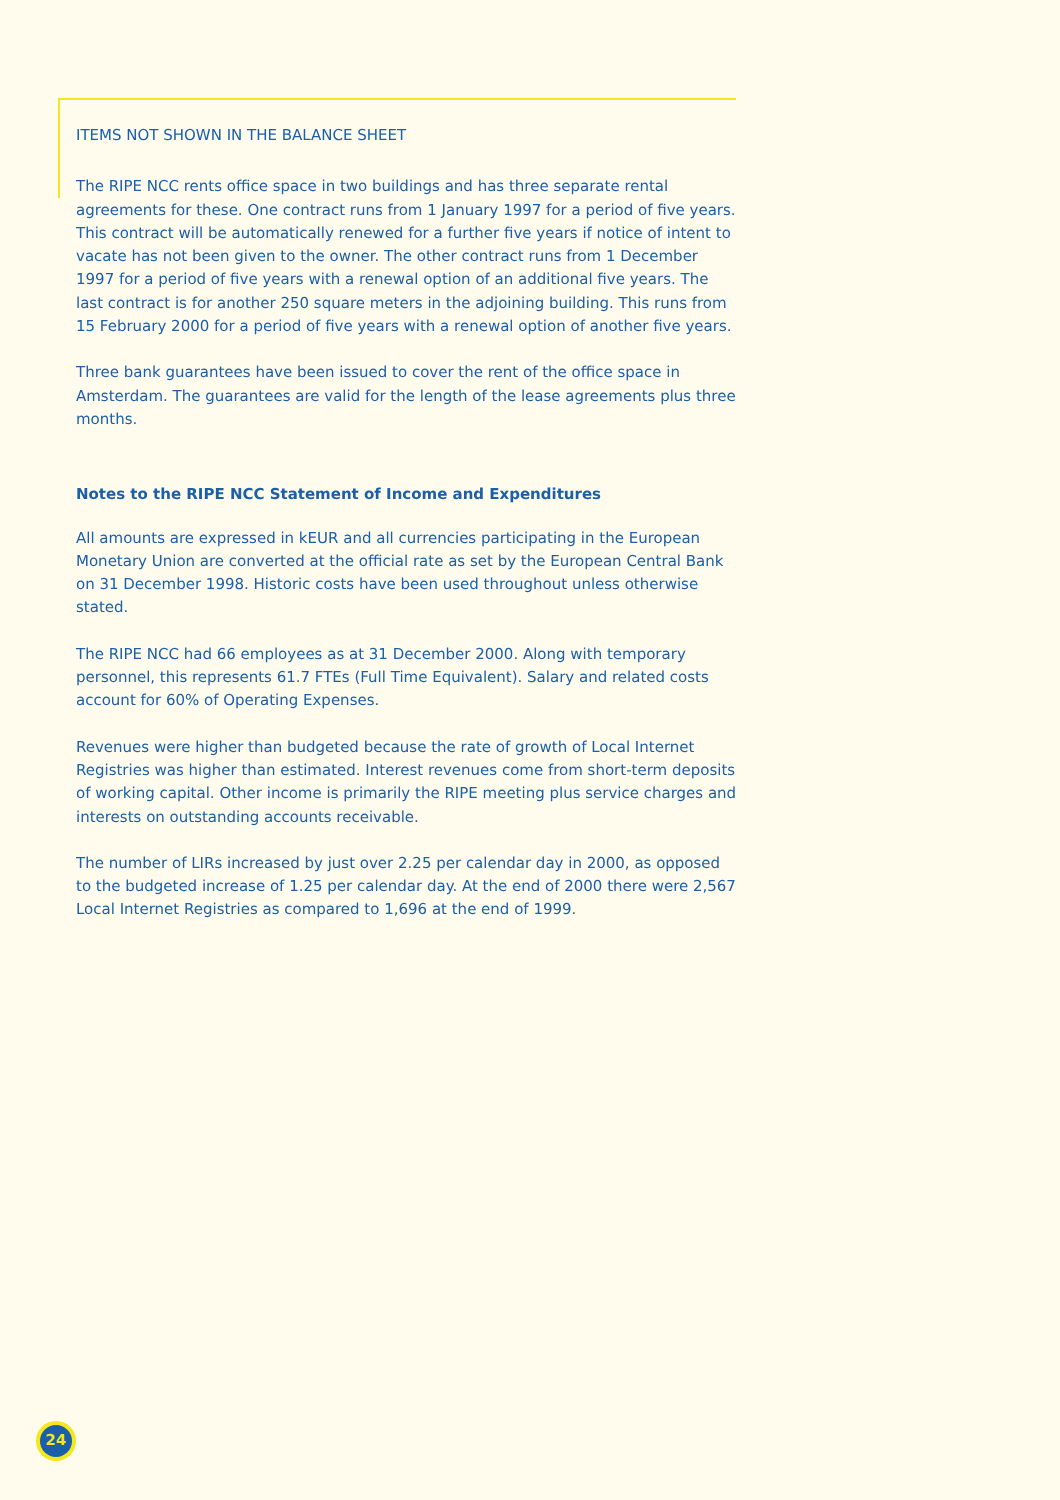ITEMS NOT SHOWN IN THE BALANCE SHEET
The RIPE NCC rents office space in two buildings and has three separate rental agreements for these. One contract runs from 1 January 1997 for a period of five years. This contract will be automatically renewed for a further five years if notice of intent to vacate has not been given to the owner. The other contract runs from 1 December 1997 for a period of five years with a renewal option of an additional five years. The last contract is for another 250 square meters in the adjoining building. This runs from 15 February 2000 for a period of five years with a renewal option of another five years.
Three bank guarantees have been issued to cover the rent of the office space in Amsterdam. The guarantees are valid for the length of the lease agreements plus three months.
Notes to the RIPE NCC Statement of Income and Expenditures
All amounts are expressed in kEUR and all currencies participating in the European Monetary Union are converted at the official rate as set by the European Central Bank on 31 December 1998. Historic costs have been used throughout unless otherwise stated.
The RIPE NCC had 66 employees as at 31 December 2000. Along with temporary personnel, this represents 61.7 FTEs (Full Time Equivalent). Salary and related costs account for 60% of Operating Expenses.
Revenues were higher than budgeted because the rate of growth of Local Internet Registries was higher than estimated. Interest revenues come from short-term deposits of working capital. Other income is primarily the RIPE meeting plus service charges and interests on outstanding accounts receivable.
The number of LIRs increased by just over 2.25 per calendar day in 2000, as opposed to the budgeted increase of 1.25 per calendar day. At the end of 2000 there were 2,567 Local Internet Registries as compared to 1,696 at the end of 1999.
24